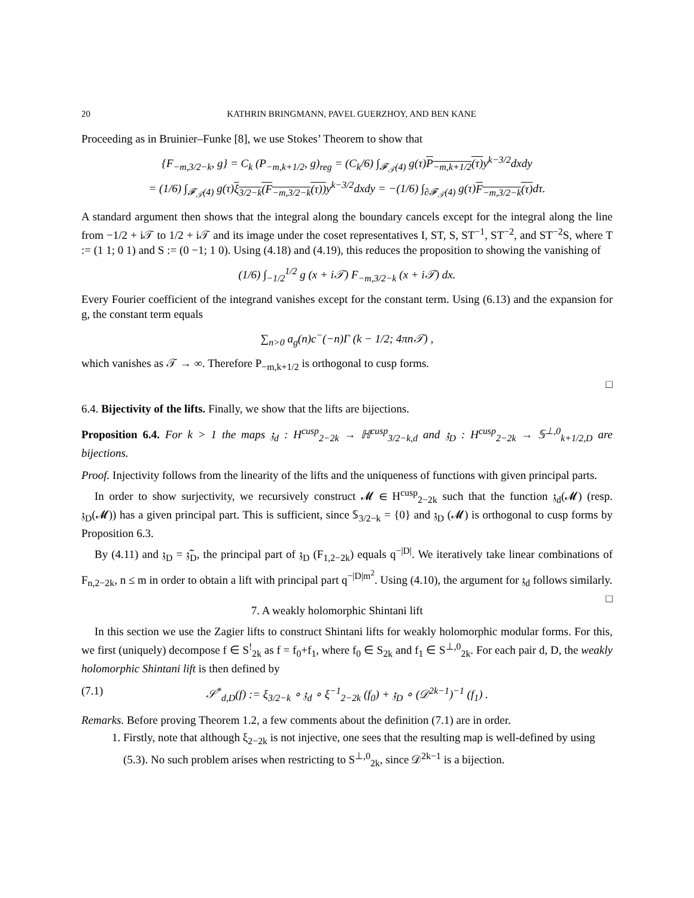20 KATHRIN BRINGMANN, PAVEL GUERZHOY, AND BEN KANE
Proceeding as in Bruinier–Funke [8], we use Stokes’ Theorem to show that
{F<sub>−m,3/2−k</sub>, g} = C<sub>k</sub> (P<sub>−m,k+1/2</sub>, g)<sub>reg</sub> = (C<sub>k</sub>/6) ∫<sub>𝓕<sub>𝒯</sub>(4)</sub> g(τ)P<sub>−m,k+1/2</sub>(τ) y<sup>k−3/2</sup>dxdy
= (1/6) ∫<sub>𝓕<sub>𝒯</sub>(4)</sub> g(τ)ξ<sub>3/2−k</sub>(F<sub>−m,3/2−k</sub>(τ)) y<sup>k−3/2</sup>dxdy = −(1/6) ∫<sub>∂𝓕<sub>𝒯</sub>(4)</sub> g(τ)F<sub>−m,3/2−k</sub>(τ) dτ.
A standard argument then shows that the integral along the boundary cancels except for the integral along the line from −1/2 + i𝒯 to 1/2 + i𝒯 and its image under the coset representatives I, ST, S, ST<sup>−1</sup>, ST<sup>−2</sup>, and ST<sup>−2</sup>S, where T := (1 1; 0 1) and S := (0 −1; 1 0). Using (4.18) and (4.19), this reduces the proposition to showing the vanishing of
(1/6) ∫<sub>−1/2</sub><sup>1/2</sup> g (x + i𝒯) F<sub>−m,3/2−k</sub> (x + i𝒯) dx.
Every Fourier coefficient of the integrand vanishes except for the constant term. Using (6.13) and the expansion for g, the constant term equals
∑<sub>n>0</sub> a<sub>g</sub>(n)c<sup>−</sup>(−n)Γ (k − 1/2; 4πn𝒯) ,
which vanishes as 𝒯 → ∞. Therefore P<sub>−m,k+1/2</sub> is orthogonal to cusp forms.
□
6.4. Bijectivity of the lifts. Finally, we show that the lifts are bijections.
Proposition 6.4. For k > 1 the maps 𝔷<sub>d</sub> : H<sup>cusp</sup><sub>2−2k</sub> → ℍ<sup>cusp</sup><sub>3/2−k,d</sub> and 𝔷<sub>D</sub> : H<sup>cusp</sup><sub>2−2k</sub> → 𝕊<sup>⊥,0</sup><sub>k+1/2,D</sub> are bijections.
Proof. Injectivity follows from the linearity of the lifts and the uniqueness of functions with given principal parts.
In order to show surjectivity, we recursively construct 𝓜 ∈ H<sup>cusp</sup><sub>2−2k</sub> such that the function 𝔷<sub>d</sub>(𝓜) (resp. 𝔷<sub>D</sub>(𝓜)) has a given principal part. This is sufficient, since 𝕊<sub>3/2−k</sub> = {0} and 𝔷<sub>D</sub> (𝓜) is orthogonal to cusp forms by Proposition 6.3.
By (4.11) and 𝔷<sub>D</sub> = 𝔷̃<sub>D</sub>, the principal part of 𝔷<sub>D</sub> (F<sub>1,2−2k</sub>) equals q<sup>−|D|</sup>. We iteratively take linear combinations of F<sub>n,2−2k</sub>, n ≤ m in order to obtain a lift with principal part q<sup>−|D|m<sup>2</sup></sup>. Using (4.10), the argument for 𝔷<sub>d</sub> follows similarly. □
7. A weakly holomorphic Shintani lift
In this section we use the Zagier lifts to construct Shintani lifts for weakly holomorphic modular forms. For this, we first (uniquely) decompose f ∈ S<sup>!</sup><sub>2k</sub> as f = f<sub>0</sub>+f<sub>1</sub>, where f<sub>0</sub> ∈ S<sub>2k</sub> and f<sub>1</sub> ∈ S<sup>⊥,0</sup><sub>2k</sub>. For each pair d, D, the weakly holomorphic Shintani lift is then defined by
(7.1) 𝒮<sup>*</sup><sub>d,D</sub>(f) := ξ<sub>3/2−k</sub> ∘ 𝔷<sub>d</sub> ∘ ξ<sup>−1</sup><sub>2−2k</sub> (f<sub>0</sub>) + 𝔷<sub>D</sub> ∘ (𝒟<sup>2k−1</sup>)<sup>−1</sup> (f<sub>1</sub>) .
Remarks. Before proving Theorem 1.2, a few comments about the definition (7.1) are in order.
1. Firstly, note that although ξ<sub>2−2k</sub> is not injective, one sees that the resulting map is well-defined by using (5.3). No such problem arises when restricting to S<sup>⊥,0</sup><sub>2k</sub>, since 𝒟<sup>2k−1</sup> is a bijection.